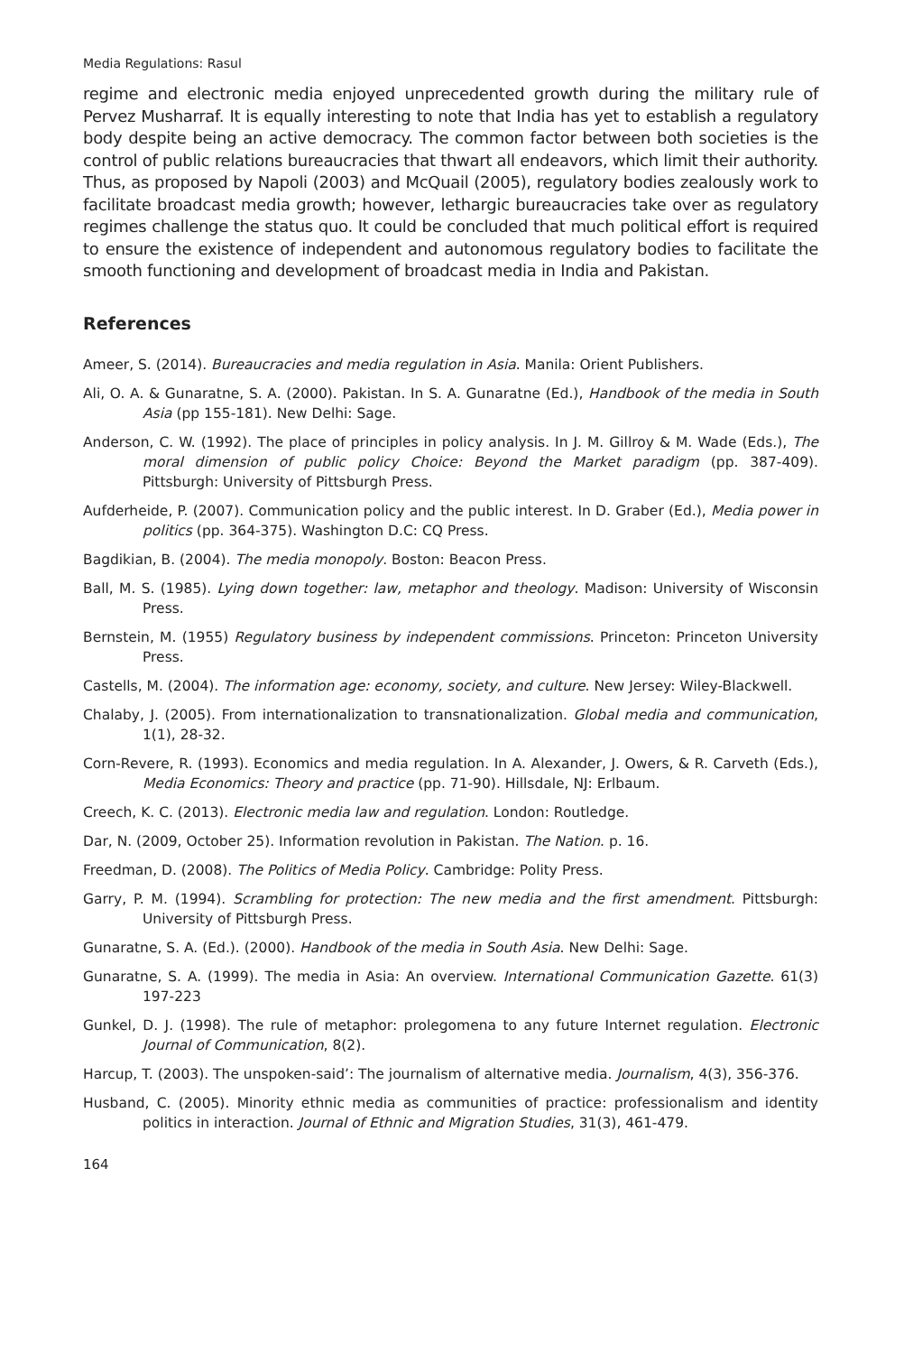Media Regulations: Rasul
regime and electronic media enjoyed unprecedented growth during the military rule of Pervez Musharraf. It is equally interesting to note that India has yet to establish a regulatory body despite being an active democracy. The common factor between both societies is the control of public relations bureaucracies that thwart all endeavors, which limit their authority. Thus, as proposed by Napoli (2003) and McQuail (2005), regulatory bodies zealously work to facilitate broadcast media growth; however, lethargic bureaucracies take over as regulatory regimes challenge the status quo. It could be concluded that much political effort is required to ensure the existence of independent and autonomous regulatory bodies to facilitate the smooth functioning and development of broadcast media in India and Pakistan.
References
Ameer, S. (2014). Bureaucracies and media regulation in Asia. Manila: Orient Publishers.
Ali, O. A. & Gunaratne, S. A. (2000). Pakistan. In S. A. Gunaratne (Ed.), Handbook of the media in South Asia (pp 155-181). New Delhi: Sage.
Anderson, C. W. (1992). The place of principles in policy analysis. In J. M. Gillroy & M. Wade (Eds.), The moral dimension of public policy Choice: Beyond the Market paradigm (pp. 387-409). Pittsburgh: University of Pittsburgh Press.
Aufderheide, P. (2007). Communication policy and the public interest. In D. Graber (Ed.), Media power in politics (pp. 364-375). Washington D.C: CQ Press.
Bagdikian, B. (2004). The media monopoly. Boston: Beacon Press.
Ball, M. S. (1985). Lying down together: law, metaphor and theology. Madison: University of Wisconsin Press.
Bernstein, M. (1955) Regulatory business by independent commissions. Princeton: Princeton University Press.
Castells, M. (2004). The information age: economy, society, and culture. New Jersey: Wiley-Blackwell.
Chalaby, J. (2005). From internationalization to transnationalization. Global media and communication, 1(1), 28-32.
Corn-Revere, R. (1993). Economics and media regulation. In A. Alexander, J. Owers, & R. Carveth (Eds.), Media Economics: Theory and practice (pp. 71-90). Hillsdale, NJ: Erlbaum.
Creech, K. C. (2013). Electronic media law and regulation. London: Routledge.
Dar, N. (2009, October 25). Information revolution in Pakistan. The Nation. p. 16.
Freedman, D. (2008). The Politics of Media Policy. Cambridge: Polity Press.
Garry, P. M. (1994). Scrambling for protection: The new media and the first amendment. Pittsburgh: University of Pittsburgh Press.
Gunaratne, S. A. (Ed.). (2000). Handbook of the media in South Asia. New Delhi: Sage.
Gunaratne, S. A. (1999). The media in Asia: An overview. International Communication Gazette. 61(3) 197-223
Gunkel, D. J. (1998). The rule of metaphor: prolegomena to any future Internet regulation. Electronic Journal of Communication, 8(2).
Harcup, T. (2003). The unspoken-said’: The journalism of alternative media. Journalism, 4(3), 356-376.
Husband, C. (2005). Minority ethnic media as communities of practice: professionalism and identity politics in interaction. Journal of Ethnic and Migration Studies, 31(3), 461-479.
164